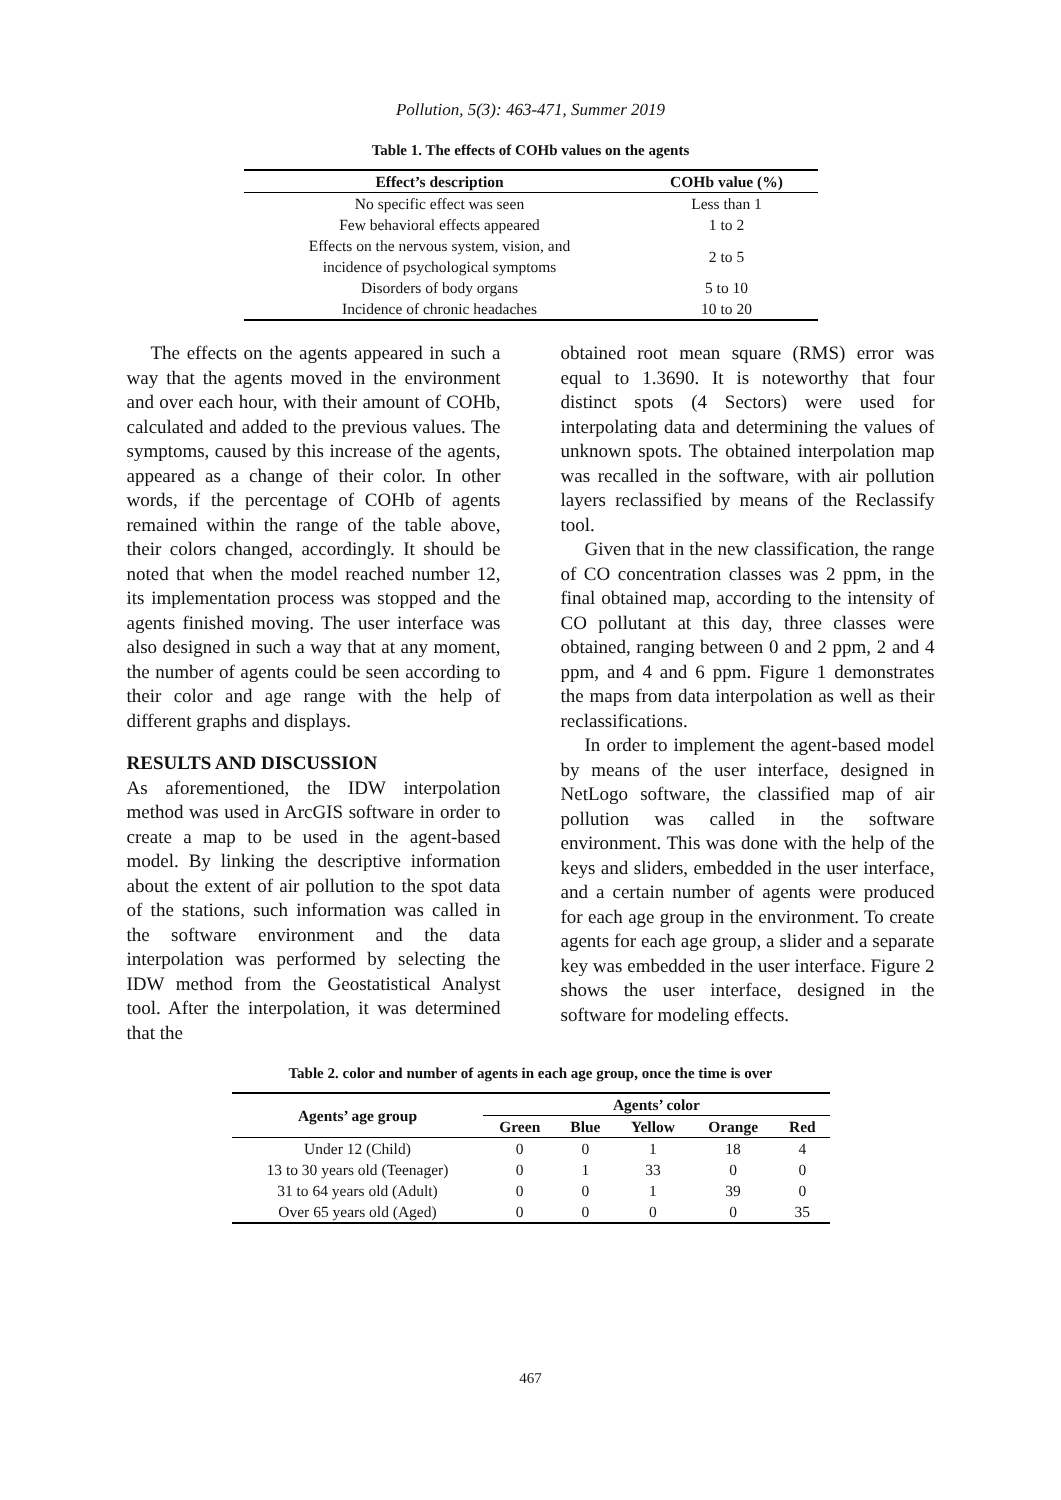Pollution, 5(3): 463-471, Summer 2019
Table 1. The effects of COHb values on the agents
| Effect’s description | COHb value (%) |
| --- | --- |
| No specific effect was seen | Less than 1 |
| Few behavioral effects appeared | 1 to 2 |
| Effects on the nervous system, vision, and incidence of psychological symptoms | 2 to 5 |
| Disorders of body organs | 5 to 10 |
| Incidence of chronic headaches | 10 to 20 |
The effects on the agents appeared in such a way that the agents moved in the environment and over each hour, with their amount of COHb, calculated and added to the previous values. The symptoms, caused by this increase of the agents, appeared as a change of their color. In other words, if the percentage of COHb of agents remained within the range of the table above, their colors changed, accordingly. It should be noted that when the model reached number 12, its implementation process was stopped and the agents finished moving. The user interface was also designed in such a way that at any moment, the number of agents could be seen according to their color and age range with the help of different graphs and displays.
RESULTS AND DISCUSSION
As aforementioned, the IDW interpolation method was used in ArcGIS software in order to create a map to be used in the agent-based model. By linking the descriptive information about the extent of air pollution to the spot data of the stations, such information was called in the software environment and the data interpolation was performed by selecting the IDW method from the Geostatistical Analyst tool. After the interpolation, it was determined that the
obtained root mean square (RMS) error was equal to 1.3690. It is noteworthy that four distinct spots (4 Sectors) were used for interpolating data and determining the values of unknown spots. The obtained interpolation map was recalled in the software, with air pollution layers reclassified by means of the Reclassify tool.
Given that in the new classification, the range of CO concentration classes was 2 ppm, in the final obtained map, according to the intensity of CO pollutant at this day, three classes were obtained, ranging between 0 and 2 ppm, 2 and 4 ppm, and 4 and 6 ppm. Figure 1 demonstrates the maps from data interpolation as well as their reclassifications.
In order to implement the agent-based model by means of the user interface, designed in NetLogo software, the classified map of air pollution was called in the software environment. This was done with the help of the keys and sliders, embedded in the user interface, and a certain number of agents were produced for each age group in the environment. To create agents for each age group, a slider and a separate key was embedded in the user interface. Figure 2 shows the user interface, designed in the software for modeling effects.
Table 2. color and number of agents in each age group, once the time is over
| Agents’ age group | Agents’ color | | | | |
| --- | --- | --- | --- | --- | --- |
| | Green | Blue | Yellow | Orange | Red |
| Under 12 (Child) | 0 | 0 | 1 | 18 | 4 |
| 13 to 30 years old (Teenager) | 0 | 1 | 33 | 0 | 0 |
| 31 to 64 years old (Adult) | 0 | 0 | 1 | 39 | 0 |
| Over 65 years old (Aged) | 0 | 0 | 0 | 0 | 35 |
467